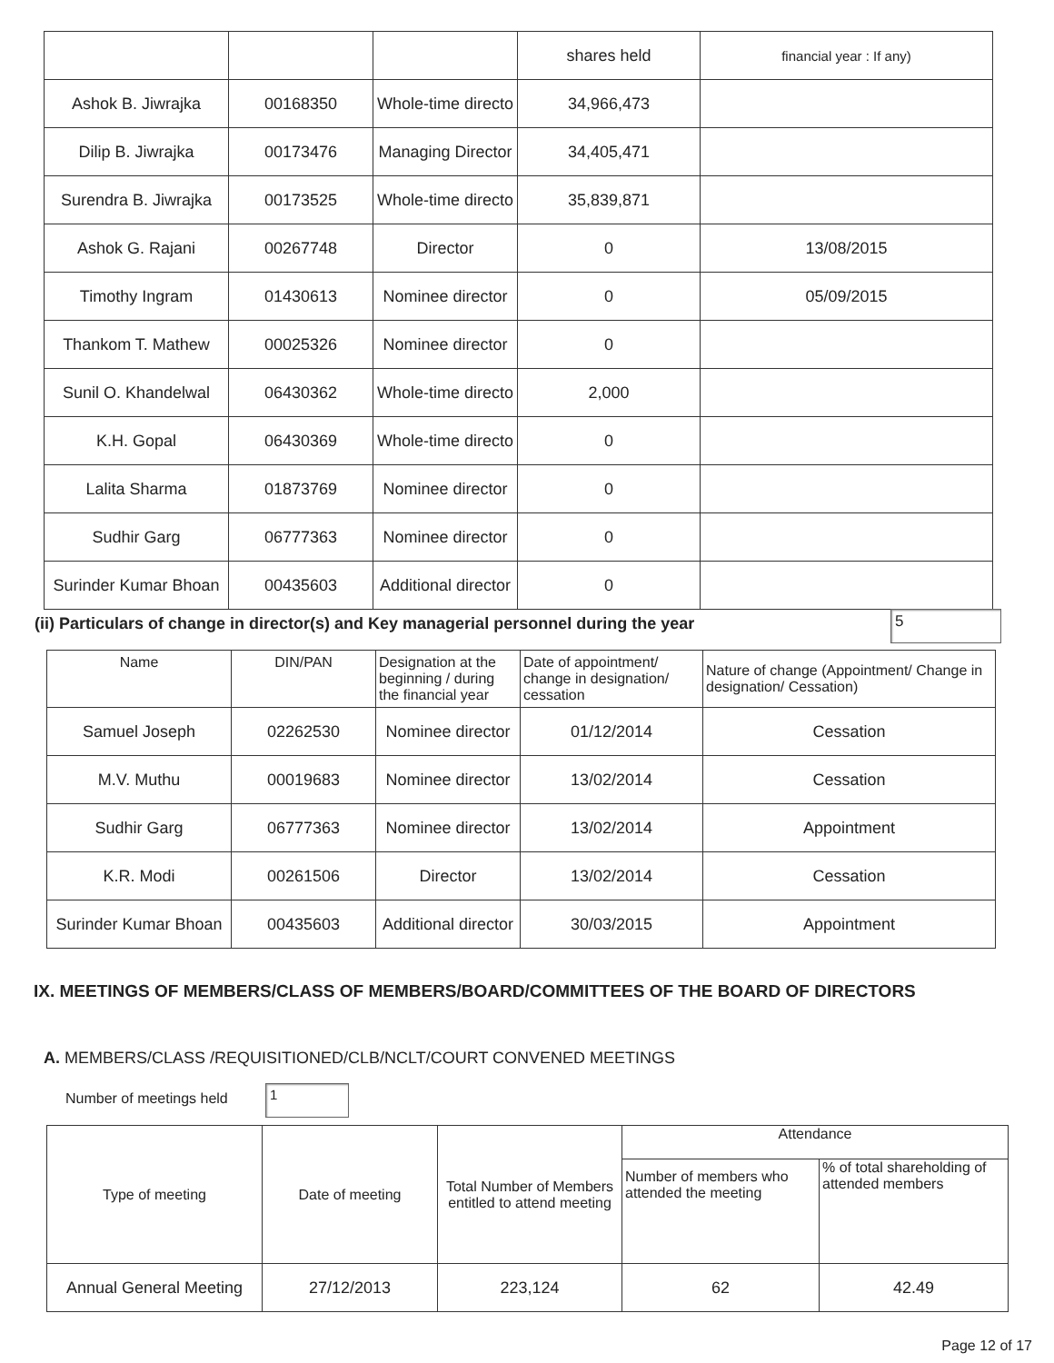| | | | shares held | financial year : If any) |
| Ashok B. Jiwrajka | 00168350 | Whole-time directo | 34,966,473 | |
| Dilip B. Jiwrajka | 00173476 | Managing Director | 34,405,471 | |
| Surendra B. Jiwrajka | 00173525 | Whole-time directo | 35,839,871 | |
| Ashok G. Rajani | 00267748 | Director | 0 | 13/08/2015 |
| Timothy Ingram | 01430613 | Nominee director | 0 | 05/09/2015 |
| Thankom T. Mathew | 00025326 | Nominee director | 0 | |
| Sunil O. Khandelwal | 06430362 | Whole-time directo | 2,000 | |
| K.H. Gopal | 06430369 | Whole-time directo | 0 | |
| Lalita Sharma | 01873769 | Nominee director | 0 | |
| Sudhir Garg | 06777363 | Nominee director | 0 | |
| Surinder Kumar Bhoan | 00435603 | Additional director | 0 | |
(ii) Particulars of change in director(s) and Key managerial personnel during the year
5
| Name | DIN/PAN | Designation at the beginning / during the financial year | Date of appointment/ change in designation/ cessation | Nature of change (Appointment/ Change in designation/ Cessation) |
| --- | --- | --- | --- | --- |
| Samuel Joseph | 02262530 | Nominee director | 01/12/2014 | Cessation |
| M.V. Muthu | 00019683 | Nominee director | 13/02/2014 | Cessation |
| Sudhir Garg | 06777363 | Nominee director | 13/02/2014 | Appointment |
| K.R. Modi | 00261506 | Director | 13/02/2014 | Cessation |
| Surinder Kumar Bhoan | 00435603 | Additional director | 30/03/2015 | Appointment |
IX. MEETINGS OF MEMBERS/CLASS OF MEMBERS/BOARD/COMMITTEES OF THE BOARD OF DIRECTORS
A. MEMBERS/CLASS /REQUISITIONED/CLB/NCLT/COURT CONVENED MEETINGS
Number of meetings held 1
| Type of meeting | Date of meeting | Total Number of Members entitled to attend meeting | Attendance | |
| --- | --- | --- | --- | --- |
| | | | Number of members who attended the meeting | % of total shareholding of attended members |
| Annual General Meeting | 27/12/2013 | 223,124 | 62 | 42.49 |
Page 12 of 17